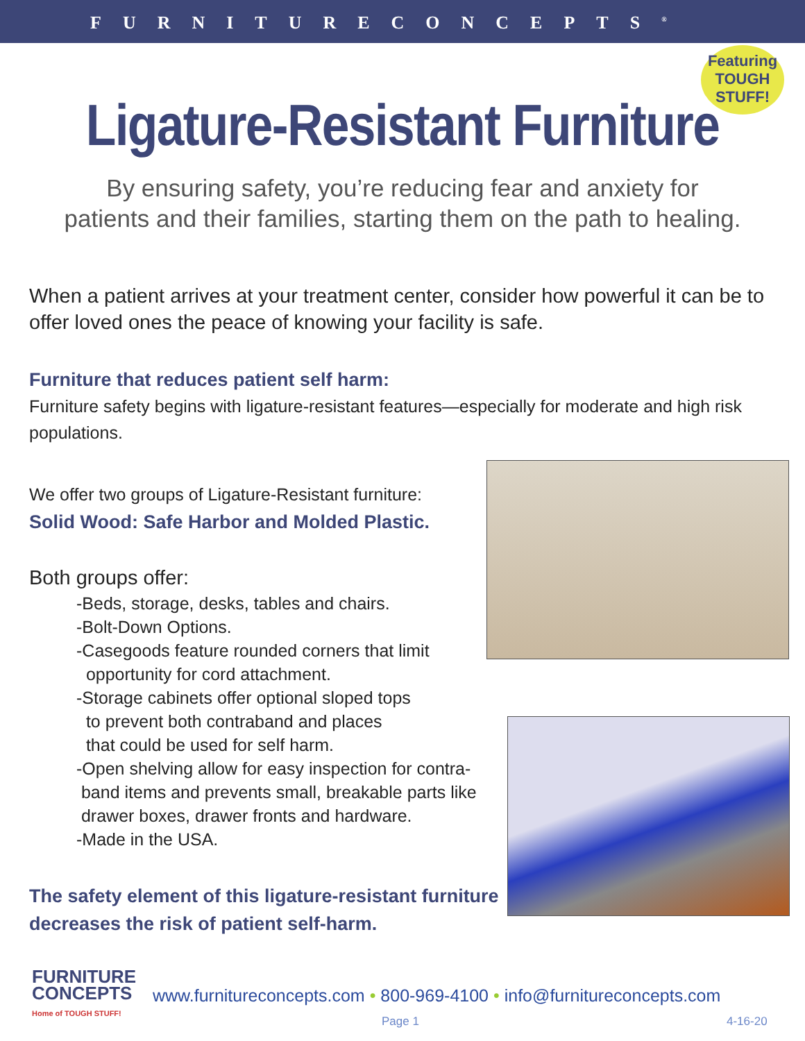FURNITURECONCEPTS<sup>®</sup>
Featuring
TOUGH
STUFF!
Ligature-Resistant Furniture
By ensuring safety, you’re reducing fear and anxiety for
patients and their families, starting them on the path to healing.
When a patient arrives at your treatment center, consider how powerful it can be to offer loved ones the peace of knowing your facility is safe.
Furniture that reduces patient self harm:
Furniture safety begins with ligature-resistant features—especially for moderate and high risk populations.
We offer two groups of Ligature-Resistant furniture:
Solid Wood: Safe Harbor and Molded Plastic.
Both groups offer:
-Beds, storage, desks, tables and chairs.
-Bolt-Down Options.
-Casegoods feature rounded corners that limit
opportunity for cord attachment.
-Storage cabinets offer optional sloped tops
to prevent both contraband and places
that could be used for self harm.
-Open shelving allow for easy inspection for contra-
band items and prevents small, breakable parts like
drawer boxes, drawer fronts and hardware.
-Made in the USA.
The safety element of this ligature-resistant furniture decreases the risk of patient self-harm.
FURNITURE
CONCEPTS
Home of TOUGH STUFF!
www.furnitureconcepts.com • 800-969-4100 • info@furnitureconcepts.com
Page 1 4-16-20